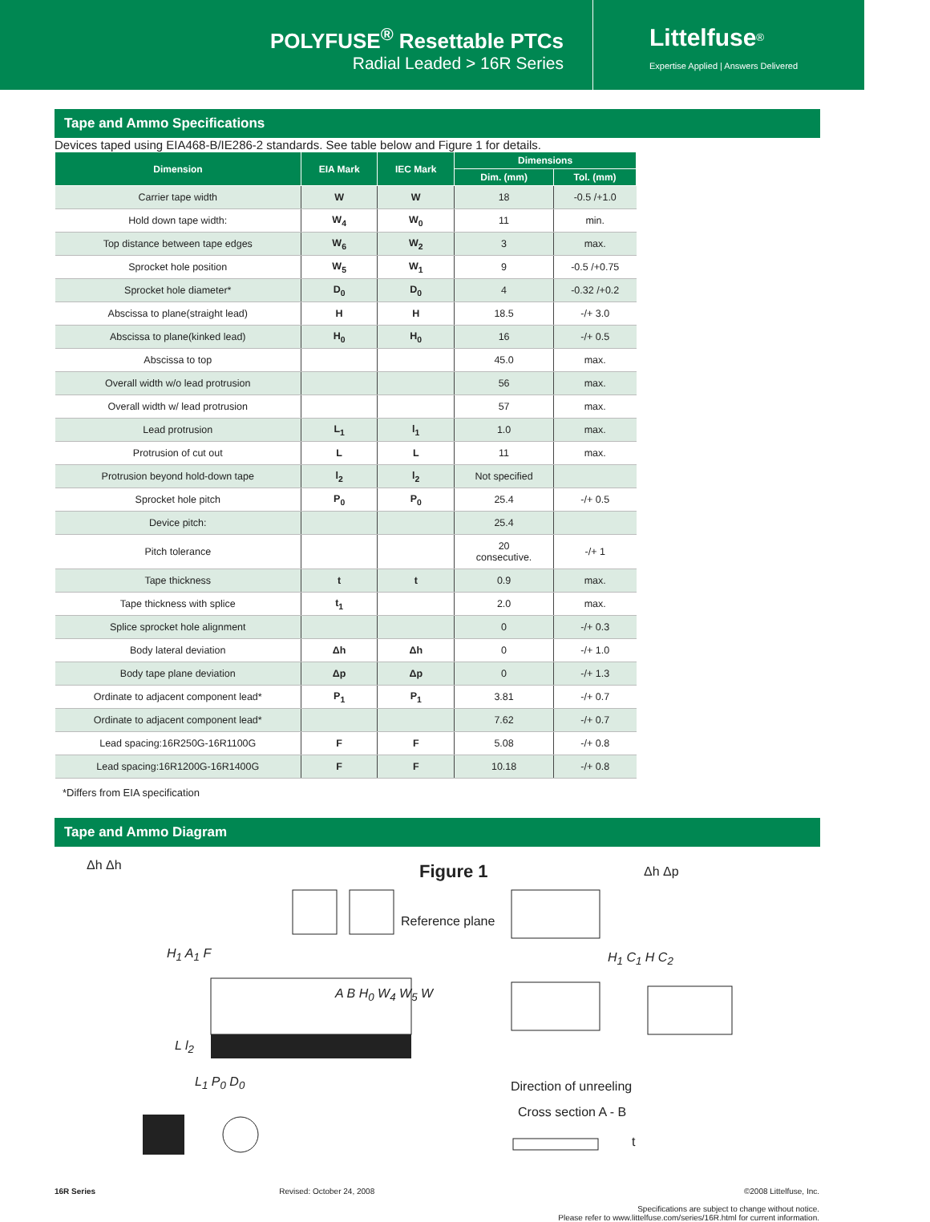POLYFUSE<sup>®</sup> Resettable PTCs
Radial Leaded > 16R Series
Littelfuse<sup>®</sup>
Expertise Applied | Answers Delivered
Tape and Ammo Specifications
Devices taped using EIA468-B/IE286-2 standards. See table below and Figure 1 for details.
| Dimension | EIA Mark | IEC Mark | Dimensions | |
| --- | --- | --- | --- | --- |
| | | | Dim. (mm) | Tol. (mm) |
| Carrier tape width | W | W | 18 | -0.5 /+1.0 |
| Hold down tape width: | W<sub>4</sub> | W<sub>0</sub> | 11 | min. |
| Top distance between tape edges | W<sub>6</sub> | W<sub>2</sub> | 3 | max. |
| Sprocket hole position | W<sub>5</sub> | W<sub>1</sub> | 9 | -0.5 /+0.75 |
| Sprocket hole diameter* | D<sub>0</sub> | D<sub>0</sub> | 4 | -0.32 /+0.2 |
| Abscissa to plane(straight lead) | H | H | 18.5 | -/+ 3.0 |
| Abscissa to plane(kinked lead) | H<sub>0</sub> | H<sub>0</sub> | 16 | -/+ 0.5 |
| Abscissa to top | | | 45.0 | max. |
| Overall width w/o lead protrusion | | | 56 | max. |
| Overall width w/ lead protrusion | | | 57 | max. |
| Lead protrusion | L<sub>1</sub> | l<sub>1</sub> | 1.0 | max. |
| Protrusion of cut out | L | L | 11 | max. |
| Protrusion beyond hold-down tape | l<sub>2</sub> | l<sub>2</sub> | Not specified | |
| Sprocket hole pitch | P<sub>0</sub> | P<sub>0</sub> | 25.4 | -/+ 0.5 |
| Device pitch: | | | 25.4 | |
| Pitch tolerance | | | 20 consecutive. | -/+ 1 |
| Tape thickness | t | t | 0.9 | max. |
| Tape thickness with splice | t<sub>1</sub> | | 2.0 | max. |
| Splice sprocket hole alignment | | | 0 | -/+ 0.3 |
| Body lateral deviation | Δh | Δh | 0 | -/+ 1.0 |
| Body tape plane deviation | Δp | Δp | 0 | -/+ 1.3 |
| Ordinate to adjacent component lead* | P<sub>1</sub> | P<sub>1</sub> | 3.81 | -/+ 0.7 |
| Ordinate to adjacent component lead* | | | 7.62 | -/+ 0.7 |
| Lead spacing:16R250G-16R1100G | F | F | 5.08 | -/+ 0.8 |
| Lead spacing:16R1200G-16R1400G | F | F | 10.18 | -/+ 0.8 |
*Differs from EIA specification
Tape and Ammo Diagram
Δh Δh Figure 1
Reference plane
Δh Δp
H<sub>1</sub> A<sub>1</sub> F
A B H<sub>0</sub> W<sub>4</sub> W<sub>5</sub> W
H<sub>1</sub> C<sub>1</sub> H C<sub>2</sub>
L l<sub>2</sub>
L<sub>1</sub> P<sub>0</sub> D<sub>0</sub> Direction of unreeling
Cross section A - B
t
16R Series Revised: October 24, 2008 ©2008 Littelfuse, Inc.
Specifications are subject to change without notice.
Please refer to www.littelfuse.com/series/16R.html for current information.